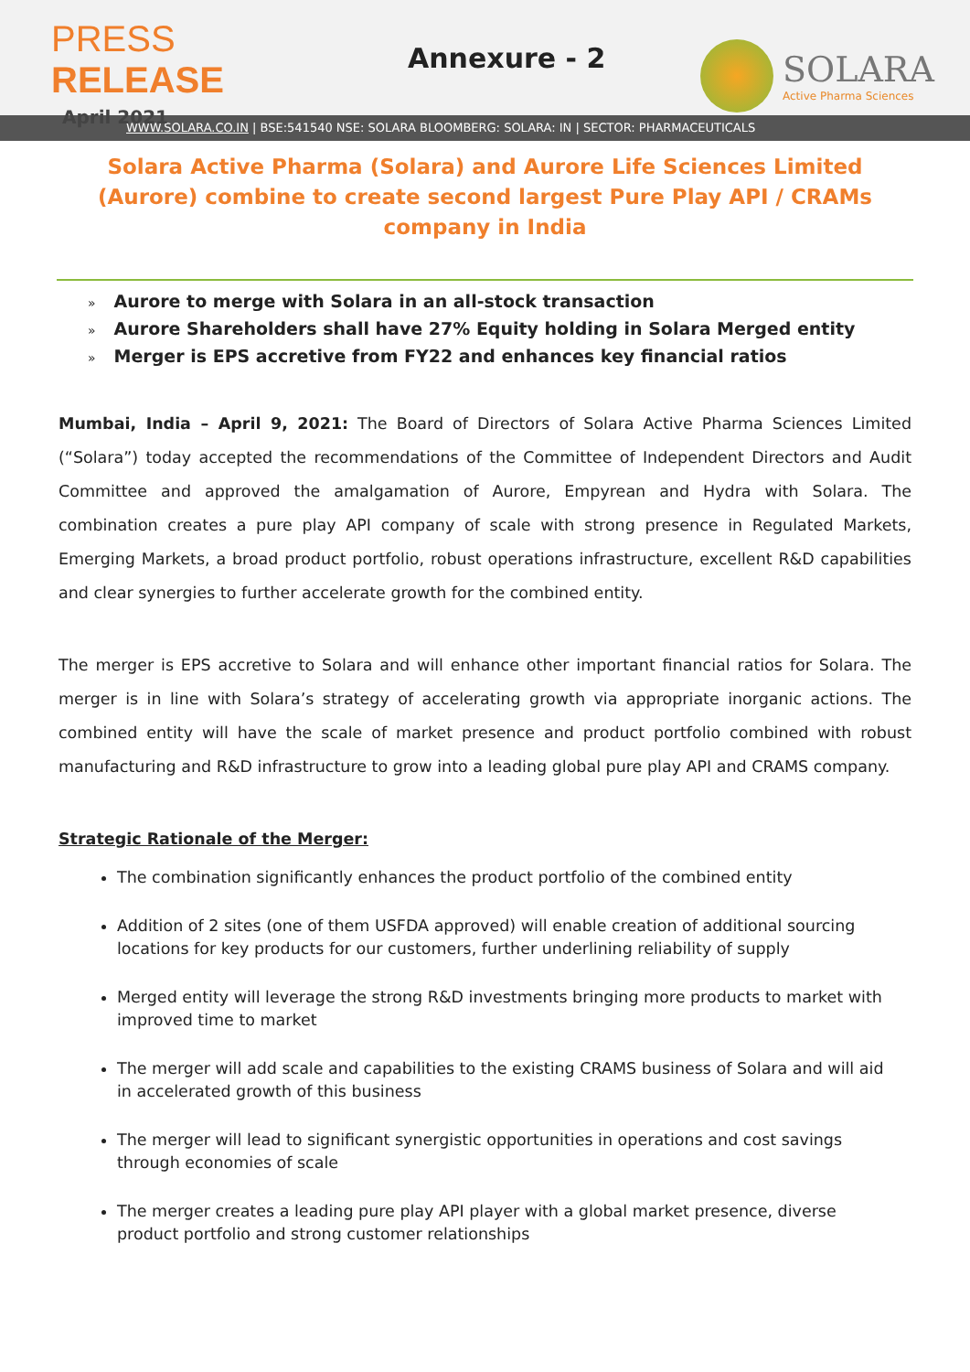PRESS RELEASE
April 2021
Annexure - 2
SOLARA
Active Pharma Sciences
WWW.SOLARA.CO.IN | BSE:541540 NSE: SOLARA BLOOMBERG: SOLARA: IN | SECTOR: PHARMACEUTICALS
Solara Active Pharma (Solara) and Aurore Life Sciences Limited (Aurore) combine to create second largest Pure Play API / CRAMs company in India
» Aurore to merge with Solara in an all-stock transaction
» Aurore Shareholders shall have 27% Equity holding in Solara Merged entity
» Merger is EPS accretive from FY22 and enhances key financial ratios
Mumbai, India – April 9, 2021: The Board of Directors of Solara Active Pharma Sciences Limited (“Solara”) today accepted the recommendations of the Committee of Independent Directors and Audit Committee and approved the amalgamation of Aurore, Empyrean and Hydra with Solara. The combination creates a pure play API company of scale with strong presence in Regulated Markets, Emerging Markets, a broad product portfolio, robust operations infrastructure, excellent R&D capabilities and clear synergies to further accelerate growth for the combined entity.
The merger is EPS accretive to Solara and will enhance other important financial ratios for Solara. The merger is in line with Solara’s strategy of accelerating growth via appropriate inorganic actions. The combined entity will have the scale of market presence and product portfolio combined with robust manufacturing and R&D infrastructure to grow into a leading global pure play API and CRAMS company.
Strategic Rationale of the Merger:
The combination significantly enhances the product portfolio of the combined entity
Addition of 2 sites (one of them USFDA approved) will enable creation of additional sourcing locations for key products for our customers, further underlining reliability of supply
Merged entity will leverage the strong R&D investments bringing more products to market with improved time to market
The merger will add scale and capabilities to the existing CRAMS business of Solara and will aid in accelerated growth of this business
The merger will lead to significant synergistic opportunities in operations and cost savings through economies of scale
The merger creates a leading pure play API player with a global market presence, diverse product portfolio and strong customer relationships